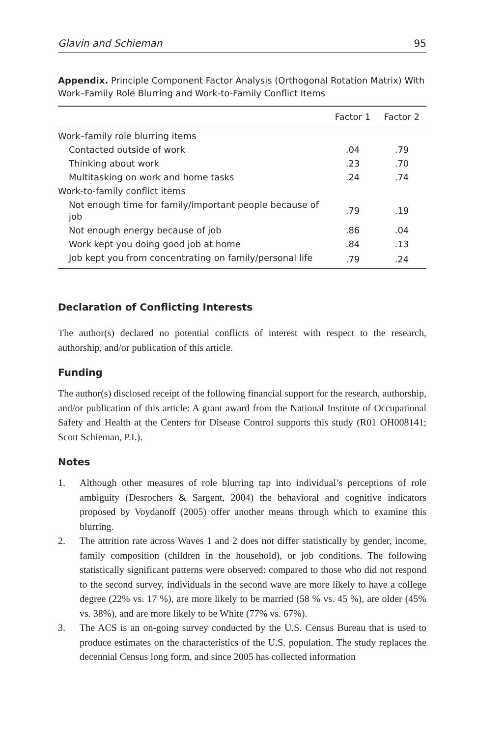Glavin and Schieman 95
Appendix. Principle Component Factor Analysis (Orthogonal Rotation Matrix) With Work–Family Role Blurring and Work-to-Family Conflict Items
| | Factor 1 | Factor 2 |
| --- | --- | --- |
| Work–family role blurring items | | |
| Contacted outside of work | .04 | .79 |
| Thinking about work | .23 | .70 |
| Multitasking on work and home tasks | .24 | .74 |
| Work-to-family conflict items | | |
| Not enough time for family/important people because of job | .79 | .19 |
| Not enough energy because of job | .86 | .04 |
| Work kept you doing good job at home | .84 | .13 |
| Job kept you from concentrating on family/personal life | .79 | .24 |
Declaration of Conflicting Interests
The author(s) declared no potential conflicts of interest with respect to the research, authorship, and/or publication of this article.
Funding
The author(s) disclosed receipt of the following financial support for the research, authorship, and/or publication of this article: A grant award from the National Institute of Occupational Safety and Health at the Centers for Disease Control supports this study (R01 OH008141; Scott Schieman, P.I.).
Notes
1. Although other measures of role blurring tap into individual’s perceptions of role ambiguity (Desrochers & Sargent, 2004) the behavioral and cognitive indicators proposed by Voydanoff (2005) offer another means through which to examine this blurring.
2. The attrition rate across Waves 1 and 2 does not differ statistically by gender, income, family composition (children in the household), or job conditions. The following statistically significant patterns were observed: compared to those who did not respond to the second survey, individuals in the second wave are more likely to have a college degree (22% vs. 17 %), are more likely to be married (58 % vs. 45 %), are older (45% vs. 38%), and are more likely to be White (77% vs. 67%).
3. The ACS is an on-going survey conducted by the U.S. Census Bureau that is used to produce estimates on the characteristics of the U.S. population. The study replaces the decennial Census long form, and since 2005 has collected information